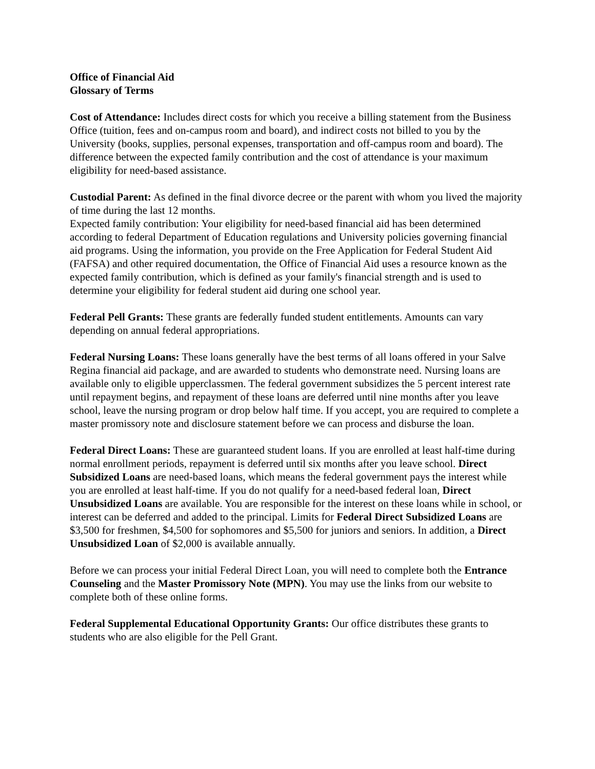Office of Financial Aid
Glossary of Terms
Cost of Attendance: Includes direct costs for which you receive a billing statement from the Business Office (tuition, fees and on-campus room and board), and indirect costs not billed to you by the University (books, supplies, personal expenses, transportation and off-campus room and board). The difference between the expected family contribution and the cost of attendance is your maximum eligibility for need-based assistance.
Custodial Parent: As defined in the final divorce decree or the parent with whom you lived the majority of time during the last 12 months.
Expected family contribution: Your eligibility for need-based financial aid has been determined according to federal Department of Education regulations and University policies governing financial aid programs. Using the information, you provide on the Free Application for Federal Student Aid (FAFSA) and other required documentation, the Office of Financial Aid uses a resource known as the expected family contribution, which is defined as your family's financial strength and is used to determine your eligibility for federal student aid during one school year.
Federal Pell Grants: These grants are federally funded student entitlements. Amounts can vary depending on annual federal appropriations.
Federal Nursing Loans: These loans generally have the best terms of all loans offered in your Salve Regina financial aid package, and are awarded to students who demonstrate need. Nursing loans are available only to eligible upperclassmen. The federal government subsidizes the 5 percent interest rate until repayment begins, and repayment of these loans are deferred until nine months after you leave school, leave the nursing program or drop below half time. If you accept, you are required to complete a master promissory note and disclosure statement before we can process and disburse the loan.
Federal Direct Loans: These are guaranteed student loans. If you are enrolled at least half-time during normal enrollment periods, repayment is deferred until six months after you leave school. Direct Subsidized Loans are need-based loans, which means the federal government pays the interest while you are enrolled at least half-time. If you do not qualify for a need-based federal loan, Direct Unsubsidized Loans are available. You are responsible for the interest on these loans while in school, or interest can be deferred and added to the principal. Limits for Federal Direct Subsidized Loans are $3,500 for freshmen, $4,500 for sophomores and $5,500 for juniors and seniors. In addition, a Direct Unsubsidized Loan of $2,000 is available annually.
Before we can process your initial Federal Direct Loan, you will need to complete both the Entrance Counseling and the Master Promissory Note (MPN). You may use the links from our website to complete both of these online forms.
Federal Supplemental Educational Opportunity Grants: Our office distributes these grants to students who are also eligible for the Pell Grant.